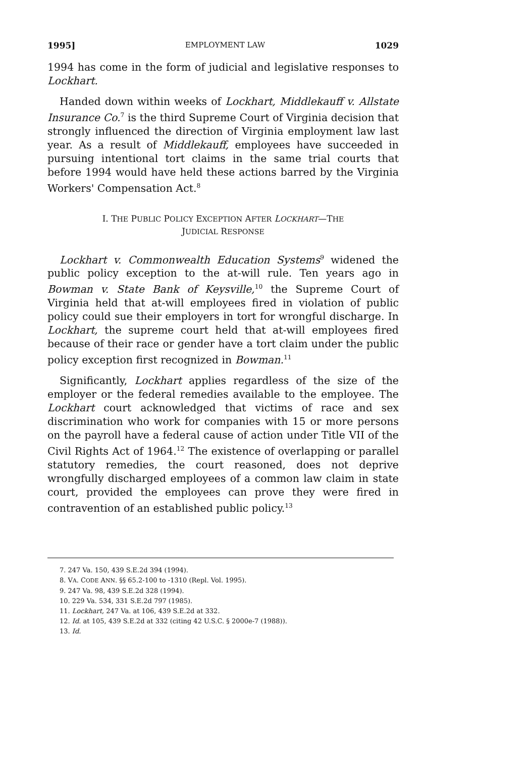1995] EMPLOYMENT LAW 1029
1994 has come in the form of judicial and legislative responses to Lockhart.
Handed down within weeks of Lockhart, Middlekauff v. Allstate Insurance Co.<sup>7</sup> is the third Supreme Court of Virginia decision that strongly influenced the direction of Virginia employment law last year. As a result of Middlekauff, employees have succeeded in pursuing intentional tort claims in the same trial courts that before 1994 would have held these actions barred by the Virginia Workers' Compensation Act.<sup>8</sup>
I. THE PUBLIC POLICY EXCEPTION AFTER LOCKHART—THE
JUDICIAL RESPONSE
Lockhart v. Commonwealth Education Systems<sup>9</sup> widened the public policy exception to the at-will rule. Ten years ago in Bowman v. State Bank of Keysville,<sup>10</sup> the Supreme Court of Virginia held that at-will employees fired in violation of public policy could sue their employers in tort for wrongful discharge. In Lockhart, the supreme court held that at-will employees fired because of their race or gender have a tort claim under the public policy exception first recognized in Bowman.<sup>11</sup>
Significantly, Lockhart applies regardless of the size of the employer or the federal remedies available to the employee. The Lockhart court acknowledged that victims of race and sex discrimination who work for companies with 15 or more persons on the payroll have a federal cause of action under Title VII of the Civil Rights Act of 1964.<sup>12</sup> The existence of overlapping or parallel statutory remedies, the court reasoned, does not deprive wrongfully discharged employees of a common law claim in state court, provided the employees can prove they were fired in contravention of an established public policy.<sup>13</sup>
7. 247 Va. 150, 439 S.E.2d 394 (1994).
8. VA. CODE ANN. §§ 65.2-100 to -1310 (Repl. Vol. 1995).
9. 247 Va. 98, 439 S.E.2d 328 (1994).
10. 229 Va. 534, 331 S.E.2d 797 (1985).
11. Lockhart, 247 Va. at 106, 439 S.E.2d at 332.
12. Id. at 105, 439 S.E.2d at 332 (citing 42 U.S.C. § 2000e-7 (1988)).
13. Id.